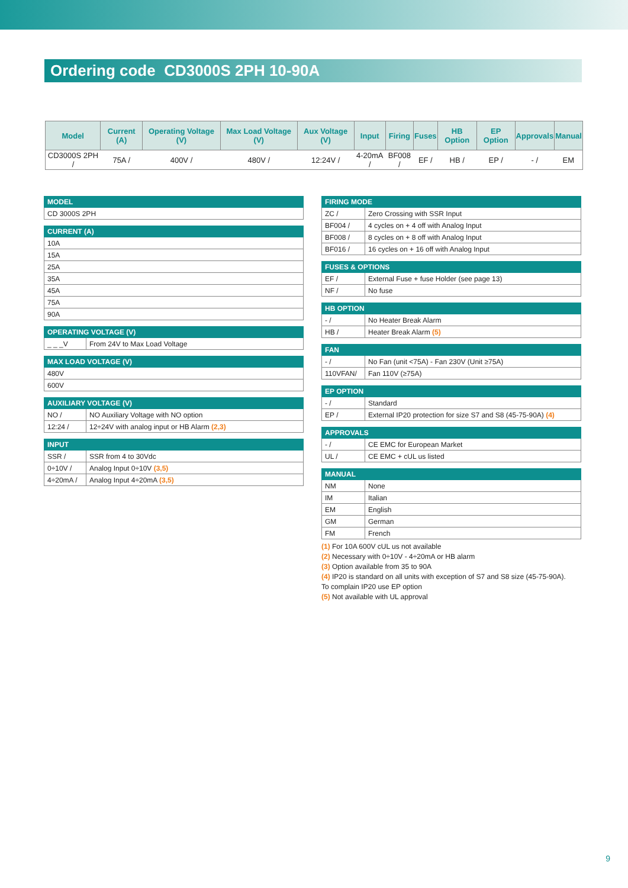Ordering code CD3000S 2PH 10-90A
| Model | Current (A) | Operating Voltage (V) | Max Load Voltage (V) | Aux Voltage (V) | Input | Firing | Fuses | HB Option | EP Option | Approvals | Manual |
| --- | --- | --- | --- | --- | --- | --- | --- | --- | --- | --- | --- |
| CD3000S 2PH / | 75A / | 400V / | 480V / | 12:24V / | 4-20mA / | BF008 / | EF / | HB / | EP / | - / | EM |
| MODEL |
| --- |
| CD 3000S 2PH |
| CURRENT (A) |
| --- |
| 10A |
| 15A |
| 25A |
| 35A |
| 45A |
| 75A |
| 90A |
| OPERATING VOLTAGE (V) | |
| --- | --- |
| _ _ _V | From 24V to Max Load Voltage |
| MAX LOAD VOLTAGE (V) |
| --- |
| 480V |
| 600V |
| AUXILIARY VOLTAGE (V) | |
| --- | --- |
| NO / | NO Auxiliary Voltage with NO option |
| 12:24 / | 12÷24V with analog input or HB Alarm (2,3) |
| INPUT | |
| --- | --- |
| SSR / | SSR from 4 to 30Vdc |
| 0÷10V / | Analog Input 0÷10V (3,5) |
| 4÷20mA / | Analog Input 4÷20mA (3,5) |
| FIRING MODE | |
| --- | --- |
| ZC / | Zero Crossing with SSR Input |
| BF004 / | 4 cycles on + 4 off with Analog Input |
| BF008 / | 8 cycles on + 8 off with Analog Input |
| BF016 / | 16 cycles on + 16 off with Analog Input |
| FUSES & OPTIONS | |
| --- | --- |
| EF / | External Fuse + fuse Holder (see page 13) |
| NF / | No fuse |
| HB OPTION | |
| --- | --- |
| - / | No Heater Break Alarm |
| HB / | Heater Break Alarm (5) |
| FAN | |
| --- | --- |
| - / | No Fan (unit <75A) - Fan 230V (Unit ≥75A) |
| 110VFAN/ | Fan 110V (≥75A) |
| EP OPTION | |
| --- | --- |
| - / | Standard |
| EP / | External IP20 protection for size S7 and S8 (45-75-90A) (4) |
| APPROVALS | |
| --- | --- |
| - / | CE EMC for European Market |
| UL / | CE EMC + cUL us listed |
| MANUAL | |
| --- | --- |
| NM | None |
| IM | Italian |
| EM | English |
| GM | German |
| FM | French |
(1) For 10A 600V cUL us not available
(2) Necessary with 0÷10V - 4÷20mA or HB alarm
(3) Option available from 35 to 90A
(4) IP20 is standard on all units with exception of S7 and S8 size (45-75-90A).
To complain IP20 use EP option
(5) Not available with UL approval
9